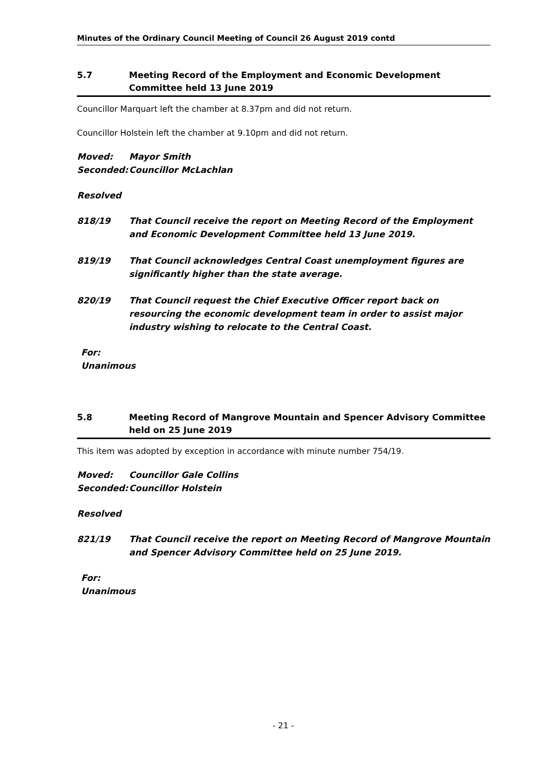Minutes of the Ordinary Council Meeting of Council 26 August 2019 contd
5.7 Meeting Record of the Employment and Economic Development Committee held 13 June 2019
Councillor Marquart left the chamber at 8.37pm and did not return.
Councillor Holstein left the chamber at 9.10pm and did not return.
Moved: Mayor Smith
Seconded: Councillor McLachlan
Resolved
818/19 That Council receive the report on Meeting Record of the Employment and Economic Development Committee held 13 June 2019.
819/19 That Council acknowledges Central Coast unemployment figures are significantly higher than the state average.
820/19 That Council request the Chief Executive Officer report back on resourcing the economic development team in order to assist major industry wishing to relocate to the Central Coast.
For:
Unanimous
5.8 Meeting Record of Mangrove Mountain and Spencer Advisory Committee held on 25 June 2019
This item was adopted by exception in accordance with minute number 754/19.
Moved: Councillor Gale Collins
Seconded: Councillor Holstein
Resolved
821/19 That Council receive the report on Meeting Record of Mangrove Mountain and Spencer Advisory Committee held on 25 June 2019.
For:
Unanimous
- 21 -